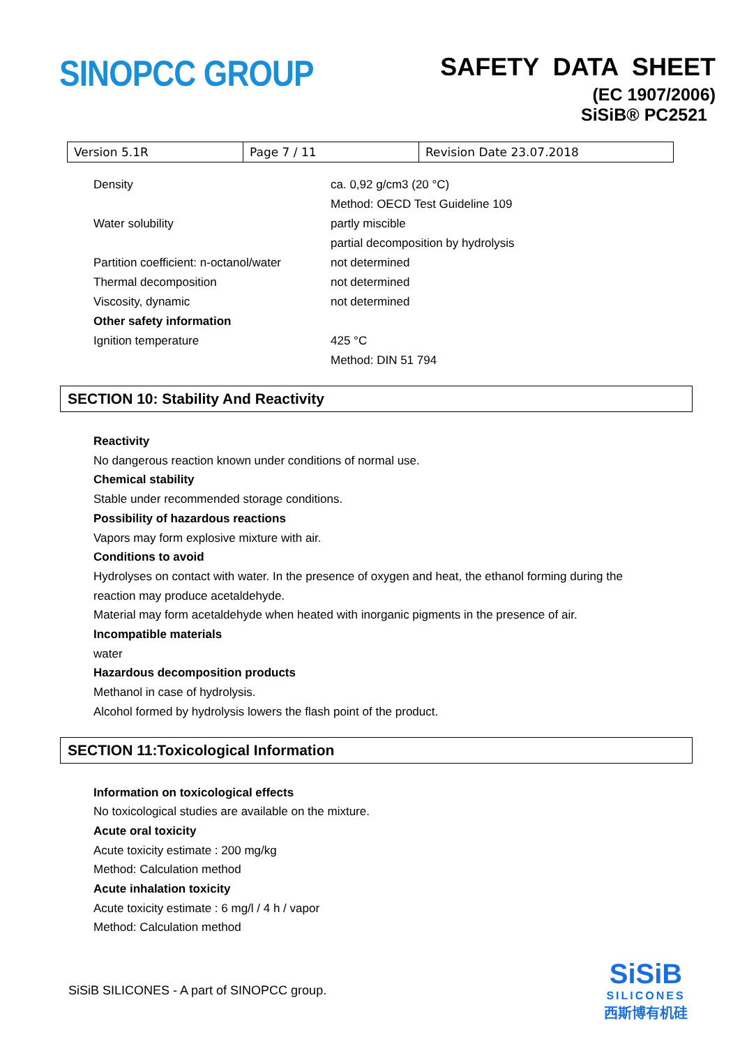SINOPCC GROUP
SAFETY DATA SHEET
(EC 1907/2006)
SiSiB® PC2521
| Version 5.1R | Page 7 / 11 | Revision Date 23.07.2018 |
| Density | ca. 0,92 g/cm3 (20 °C) |
| | Method: OECD Test Guideline 109 |
| Water solubility | partly miscible |
| | partial decomposition by hydrolysis |
| Partition coefficient: n-octanol/water | not determined |
| Thermal decomposition | not determined |
| Viscosity, dynamic | not determined |
| Other safety information | |
| Ignition temperature | 425 °C |
| | Method: DIN 51 794 |
SECTION 10: Stability And Reactivity
Reactivity
No dangerous reaction known under conditions of normal use.
Chemical stability
Stable under recommended storage conditions.
Possibility of hazardous reactions
Vapors may form explosive mixture with air.
Conditions to avoid
Hydrolyses on contact with water. In the presence of oxygen and heat, the ethanol forming during the
reaction may produce acetaldehyde.
Material may form acetaldehyde when heated with inorganic pigments in the presence of air.
Incompatible materials
water
Hazardous decomposition products
Methanol in case of hydrolysis.
Alcohol formed by hydrolysis lowers the flash point of the product.
SECTION 11:Toxicological Information
Information on toxicological effects
No toxicological studies are available on the mixture.
Acute oral toxicity
Acute toxicity estimate : 200 mg/kg
Method: Calculation method
Acute inhalation toxicity
Acute toxicity estimate : 6 mg/l / 4 h / vapor
Method: Calculation method
SiSiB SILICONES - A part of SINOPCC group.
SiSiB
SILICONES
西斯博有机硅